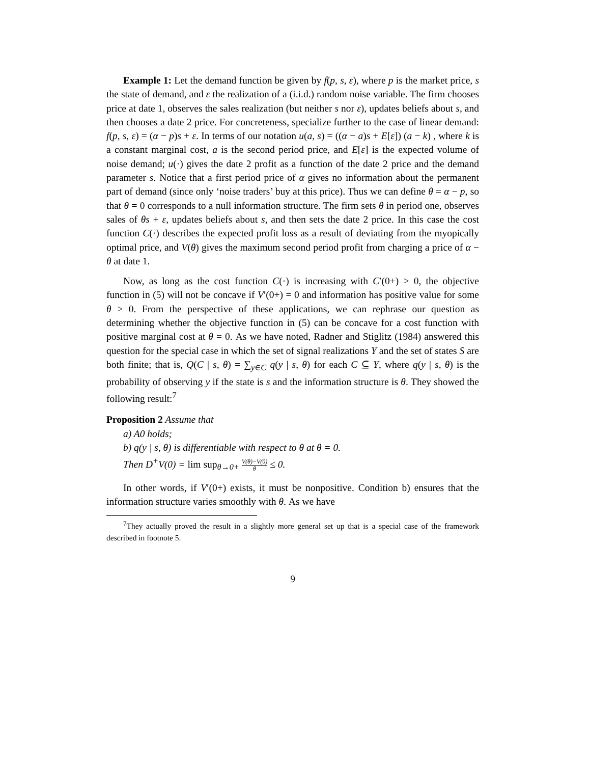Example 1: Let the demand function be given by f(p, s, ε), where p is the market price, s the state of demand, and ε the realization of a (i.i.d.) random noise variable. The firm chooses price at date 1, observes the sales realization (but neither s nor ε), updates beliefs about s, and then chooses a date 2 price. For concreteness, specialize further to the case of linear demand: f(p, s, ε) = (α − p)s + ε. In terms of our notation u(a, s) = ((α − a)s + E[ε]) (a − k) , where k is a constant marginal cost, a is the second period price, and E[ε] is the expected volume of noise demand; u(·) gives the date 2 profit as a function of the date 2 price and the demand parameter s. Notice that a first period price of α gives no information about the permanent part of demand (since only ‘noise traders’ buy at this price). Thus we can define θ = α − p, so that θ = 0 corresponds to a null information structure. The firm sets θ in period one, observes sales of θs + ε, updates beliefs about s, and then sets the date 2 price. In this case the cost function C(·) describes the expected profit loss as a result of deviating from the myopically optimal price, and V(θ) gives the maximum second period profit from charging a price of α − θ at date 1.
Now, as long as the cost function C(·) is increasing with C′(0+) > 0, the objective function in (5) will not be concave if V′(0+) = 0 and information has positive value for some θ > 0. From the perspective of these applications, we can rephrase our question as determining whether the objective function in (5) can be concave for a cost function with positive marginal cost at θ = 0. As we have noted, Radner and Stiglitz (1984) answered this question for the special case in which the set of signal realizations Y and the set of states S are both finite; that is, Q(C | s, θ) = ∑<sub>y∈C</sub> q(y | s, θ) for each C ⊆ Y, where q(y | s, θ) is the probability of observing y if the state is s and the information structure is θ. They showed the following result:<sup>7</sup>
Proposition 2 Assume that
a) A0 holds;
b) q(y | s, θ) is differentiable with respect to θ at θ = 0.
Then D<sup>+</sup>V(0) = lim sup<sub>θ→0+</sub> V(θ)−V(0) θ ≤ 0.
In other words, if V′(0+) exists, it must be nonpositive. Condition b) ensures that the information structure varies smoothly with θ. As we have
<sup>7</sup> They actually proved the result in a slightly more general set up that is a special case of the framework described in footnote 5.
9